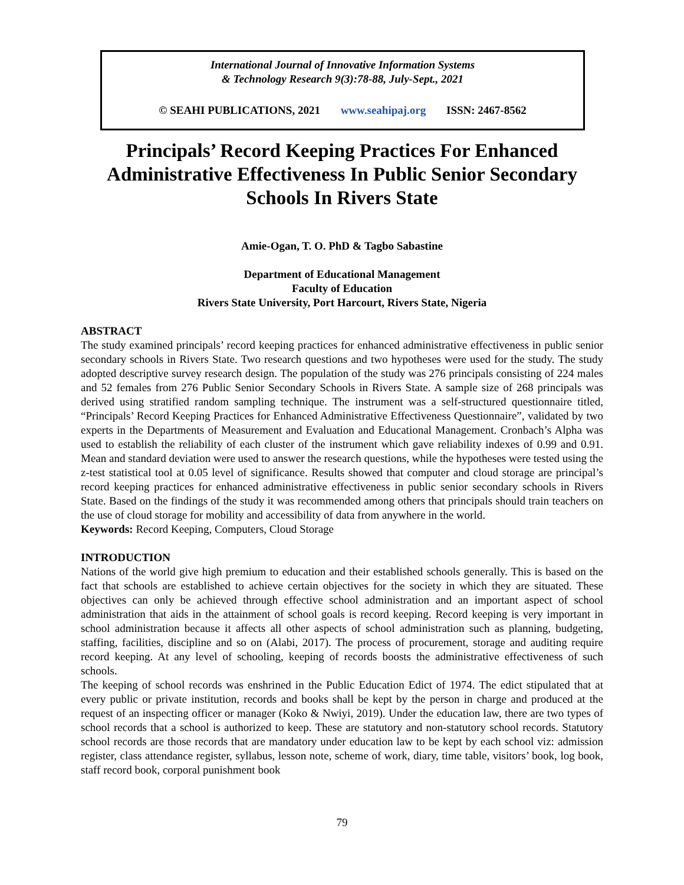International Journal of Innovative Information Systems
& Technology Research 9(3):78-88, July-Sept., 2021
© SEAHI PUBLICATIONS, 2021 www.seahipaj.org ISSN: 2467-8562
Principals’ Record Keeping Practices For Enhanced Administrative Effectiveness In Public Senior Secondary Schools In Rivers State
Amie-Ogan, T. O. PhD & Tagbo Sabastine
Department of Educational Management
Faculty of Education
Rivers State University, Port Harcourt, Rivers State, Nigeria
ABSTRACT
The study examined principals’ record keeping practices for enhanced administrative effectiveness in public senior secondary schools in Rivers State. Two research questions and two hypotheses were used for the study. The study adopted descriptive survey research design. The population of the study was 276 principals consisting of 224 males and 52 females from 276 Public Senior Secondary Schools in Rivers State. A sample size of 268 principals was derived using stratified random sampling technique. The instrument was a self-structured questionnaire titled, “Principals’ Record Keeping Practices for Enhanced Administrative Effectiveness Questionnaire”, validated by two experts in the Departments of Measurement and Evaluation and Educational Management. Cronbach’s Alpha was used to establish the reliability of each cluster of the instrument which gave reliability indexes of 0.99 and 0.91. Mean and standard deviation were used to answer the research questions, while the hypotheses were tested using the z-test statistical tool at 0.05 level of significance. Results showed that computer and cloud storage are principal’s record keeping practices for enhanced administrative effectiveness in public senior secondary schools in Rivers State. Based on the findings of the study it was recommended among others that principals should train teachers on the use of cloud storage for mobility and accessibility of data from anywhere in the world.
Keywords: Record Keeping, Computers, Cloud Storage
INTRODUCTION
Nations of the world give high premium to education and their established schools generally. This is based on the fact that schools are established to achieve certain objectives for the society in which they are situated. These objectives can only be achieved through effective school administration and an important aspect of school administration that aids in the attainment of school goals is record keeping. Record keeping is very important in school administration because it affects all other aspects of school administration such as planning, budgeting, staffing, facilities, discipline and so on (Alabi, 2017). The process of procurement, storage and auditing require record keeping. At any level of schooling, keeping of records boosts the administrative effectiveness of such schools.
The keeping of school records was enshrined in the Public Education Edict of 1974. The edict stipulated that at every public or private institution, records and books shall be kept by the person in charge and produced at the request of an inspecting officer or manager (Koko & Nwiyi, 2019). Under the education law, there are two types of school records that a school is authorized to keep. These are statutory and non-statutory school records. Statutory school records are those records that are mandatory under education law to be kept by each school viz: admission register, class attendance register, syllabus, lesson note, scheme of work, diary, time table, visitors’ book, log book, staff record book, corporal punishment book
79